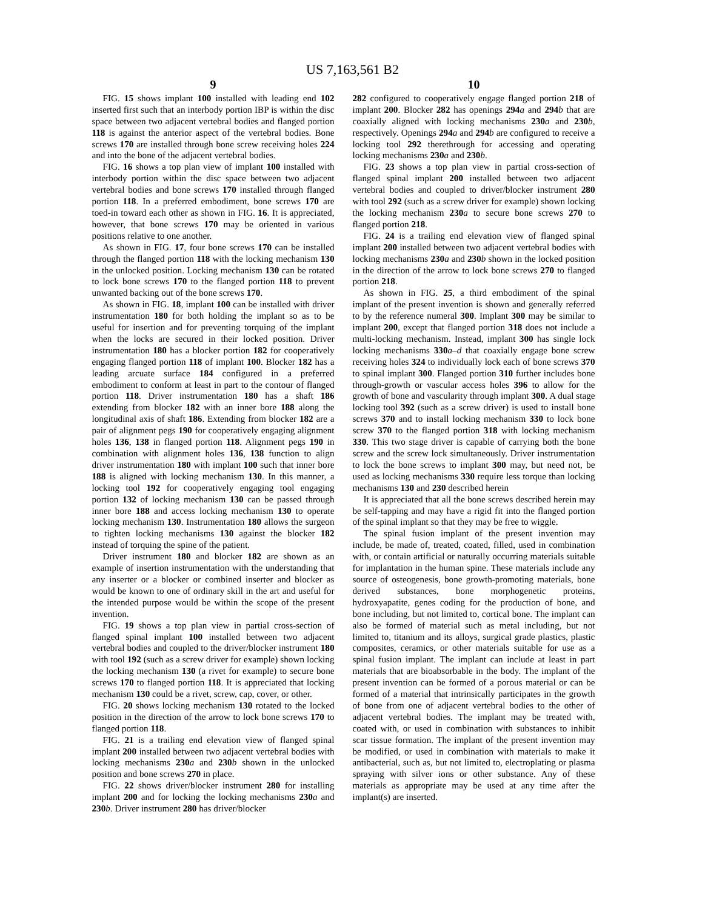US 7,163,561 B2
9
FIG. 15 shows implant 100 installed with leading end 102 inserted first such that an interbody portion IBP is within the disc space between two adjacent vertebral bodies and flanged portion 118 is against the anterior aspect of the vertebral bodies. Bone screws 170 are installed through bone screw receiving holes 224 and into the bone of the adjacent vertebral bodies.
FIG. 16 shows a top plan view of implant 100 installed with interbody portion within the disc space between two adjacent vertebral bodies and bone screws 170 installed through flanged portion 118. In a preferred embodiment, bone screws 170 are toed-in toward each other as shown in FIG. 16. It is appreciated, however, that bone screws 170 may be oriented in various positions relative to one another.
As shown in FIG. 17, four bone screws 170 can be installed through the flanged portion 118 with the locking mechanism 130 in the unlocked position. Locking mechanism 130 can be rotated to lock bone screws 170 to the flanged portion 118 to prevent unwanted backing out of the bone screws 170.
As shown in FIG. 18, implant 100 can be installed with driver instrumentation 180 for both holding the implant so as to be useful for insertion and for preventing torquing of the implant when the locks are secured in their locked position. Driver instrumentation 180 has a blocker portion 182 for cooperatively engaging flanged portion 118 of implant 100. Blocker 182 has a leading arcuate surface 184 configured in a preferred embodiment to conform at least in part to the contour of flanged portion 118. Driver instrumentation 180 has a shaft 186 extending from blocker 182 with an inner bore 188 along the longitudinal axis of shaft 186. Extending from blocker 182 are a pair of alignment pegs 190 for cooperatively engaging alignment holes 136, 138 in flanged portion 118. Alignment pegs 190 in combination with alignment holes 136, 138 function to align driver instrumentation 180 with implant 100 such that inner bore 188 is aligned with locking mechanism 130. In this manner, a locking tool 192 for cooperatively engaging tool engaging portion 132 of locking mechanism 130 can be passed through inner bore 188 and access locking mechanism 130 to operate locking mechanism 130. Instrumentation 180 allows the surgeon to tighten locking mechanisms 130 against the blocker 182 instead of torquing the spine of the patient.
Driver instrument 180 and blocker 182 are shown as an example of insertion instrumentation with the understanding that any inserter or a blocker or combined inserter and blocker as would be known to one of ordinary skill in the art and useful for the intended purpose would be within the scope of the present invention.
FIG. 19 shows a top plan view in partial cross-section of flanged spinal implant 100 installed between two adjacent vertebral bodies and coupled to the driver/blocker instrument 180 with tool 192 (such as a screw driver for example) shown locking the locking mechanism 130 (a rivet for example) to secure bone screws 170 to flanged portion 118. It is appreciated that locking mechanism 130 could be a rivet, screw, cap, cover, or other.
FIG. 20 shows locking mechanism 130 rotated to the locked position in the direction of the arrow to lock bone screws 170 to flanged portion 118.
FIG. 21 is a trailing end elevation view of flanged spinal implant 200 installed between two adjacent vertebral bodies with locking mechanisms 230 a and 230 b shown in the unlocked position and bone screws 270 in place.
FIG. 22 shows driver/blocker instrument 280 for installing implant 200 and for locking the locking mechanisms 230 a and 230 b. Driver instrument 280 has driver/blocker
10
282 configured to cooperatively engage flanged portion 218 of implant 200. Blocker 282 has openings 294 a and 294 b that are coaxially aligned with locking mechanisms 230 a and 230 b, respectively. Openings 294 a and 294 b are configured to receive a locking tool 292 therethrough for accessing and operating locking mechanisms 230 a and 230 b.
FIG. 23 shows a top plan view in partial cross-section of flanged spinal implant 200 installed between two adjacent vertebral bodies and coupled to driver/blocker instrument 280 with tool 292 (such as a screw driver for example) shown locking the locking mechanism 230 a to secure bone screws 270 to flanged portion 218.
FIG. 24 is a trailing end elevation view of flanged spinal implant 200 installed between two adjacent vertebral bodies with locking mechanisms 230 a and 230 b shown in the locked position in the direction of the arrow to lock bone screws 270 to flanged portion 218.
As shown in FIG. 25, a third embodiment of the spinal implant of the present invention is shown and generally referred to by the reference numeral 300. Implant 300 may be similar to implant 200, except that flanged portion 318 does not include a multi-locking mechanism. Instead, implant 300 has single lock locking mechanisms 330 a–d that coaxially engage bone screw receiving holes 324 to individually lock each of bone screws 370 to spinal implant 300. Flanged portion 310 further includes bone through-growth or vascular access holes 396 to allow for the growth of bone and vascularity through implant 300. A dual stage locking tool 392 (such as a screw driver) is used to install bone screws 370 and to install locking mechanism 330 to lock bone screw 370 to the flanged portion 318 with locking mechanism 330. This two stage driver is capable of carrying both the bone screw and the screw lock simultaneously. Driver instrumentation to lock the bone screws to implant 300 may, but need not, be used as locking mechanisms 330 require less torque than locking mechanisms 130 and 230 described herein
It is appreciated that all the bone screws described herein may be self-tapping and may have a rigid fit into the flanged portion of the spinal implant so that they may be free to wiggle.
The spinal fusion implant of the present invention may include, be made of, treated, coated, filled, used in combination with, or contain artificial or naturally occurring materials suitable for implantation in the human spine. These materials include any source of osteogenesis, bone growth-promoting materials, bone derived substances, bone morphogenetic proteins, hydroxyapatite, genes coding for the production of bone, and bone including, but not limited to, cortical bone. The implant can also be formed of material such as metal including, but not limited to, titanium and its alloys, surgical grade plastics, plastic composites, ceramics, or other materials suitable for use as a spinal fusion implant. The implant can include at least in part materials that are bioabsorbable in the body. The implant of the present invention can be formed of a porous material or can be formed of a material that intrinsically participates in the growth of bone from one of adjacent vertebral bodies to the other of adjacent vertebral bodies. The implant may be treated with, coated with, or used in combination with substances to inhibit scar tissue formation. The implant of the present invention may be modified, or used in combination with materials to make it antibacterial, such as, but not limited to, electroplating or plasma spraying with silver ions or other substance. Any of these materials as appropriate may be used at any time after the implant(s) are inserted.